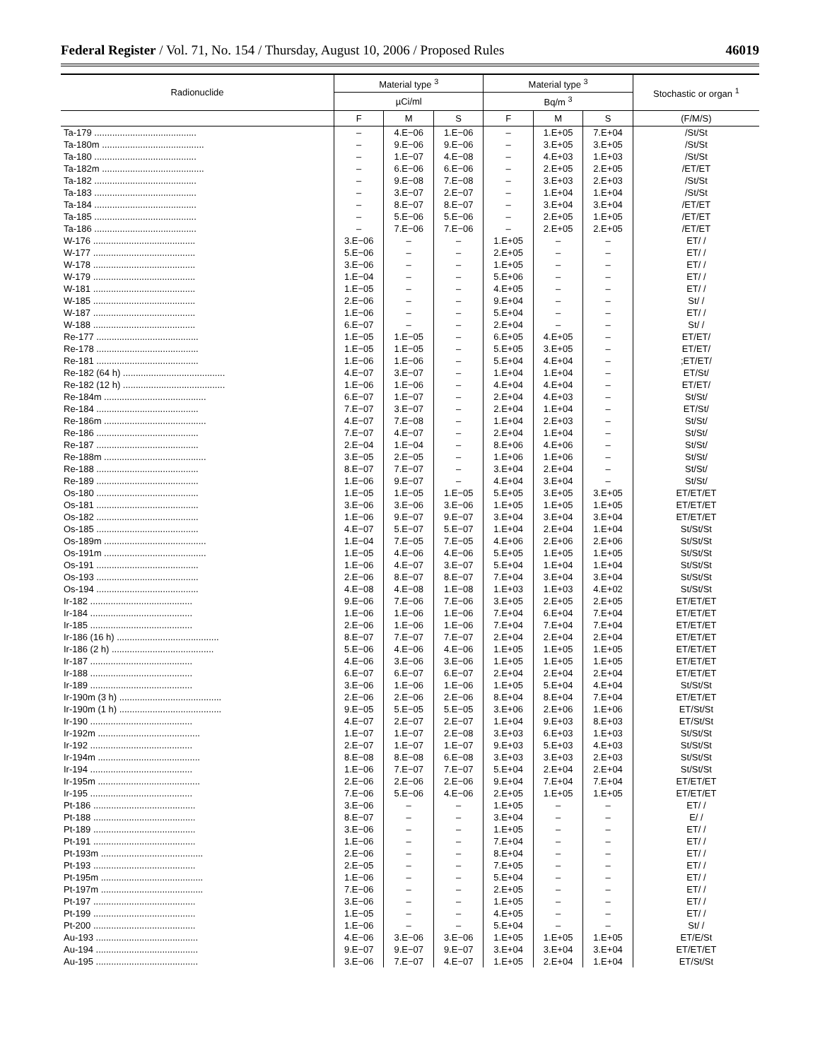Federal Register / Vol. 71, No. 154 / Thursday, August 10, 2006 / Proposed Rules 46019
| Radionuclide | Material type <sup>3</sup> | | | Material type <sup>3</sup> | | | Stochastic or organ <sup>1</sup> |
| --- | --- | --- | --- | --- | --- | --- | --- |
| | µCi/ml | | | Bq/m <sup>3</sup> | | | |
| | F | M | S | F | M | S | (F/M/S) |
| Ta-179 ........................................ | – | 4.E−06 | 1.E−06 | – | 1.E+05 | 7.E+04 | /St/St |
| Ta-180m ........................................ | – | 9.E−06 | 9.E−06 | – | 3.E+05 | 3.E+05 | /St/St |
| Ta-180 ........................................ | – | 1.E−07 | 4.E−08 | – | 4.E+03 | 1.E+03 | /St/St |
| Ta-182m ........................................ | – | 6.E−06 | 6.E−06 | – | 2.E+05 | 2.E+05 | /ET/ET |
| Ta-182 ........................................ | – | 9.E−08 | 7.E−08 | – | 3.E+03 | 2.E+03 | /St/St |
| Ta-183 ........................................ | – | 3.E−07 | 2.E−07 | – | 1.E+04 | 1.E+04 | /St/St |
| Ta-184 ........................................ | – | 8.E−07 | 8.E−07 | – | 3.E+04 | 3.E+04 | /ET/ET |
| Ta-185 ........................................ | – | 5.E−06 | 5.E−06 | – | 2.E+05 | 1.E+05 | /ET/ET |
| Ta-186 ........................................ | – | 7.E−06 | 7.E−06 | – | 2.E+05 | 2.E+05 | /ET/ET |
| W-176 ........................................ | 3.E−06 | – | – | 1.E+05 | – | – | ET/ / |
| W-177 ........................................ | 5.E−06 | – | – | 2.E+05 | – | – | ET/ / |
| W-178 ........................................ | 3.E−06 | – | – | 1.E+05 | – | – | ET/ / |
| W-179 ........................................ | 1.E−04 | – | – | 5.E+06 | – | – | ET/ / |
| W-181 ........................................ | 1.E−05 | – | – | 4.E+05 | – | – | ET/ / |
| W-185 ........................................ | 2.E−06 | – | – | 9.E+04 | – | – | St/ / |
| W-187 ........................................ | 1.E−06 | – | – | 5.E+04 | – | – | ET/ / |
| W-188 ........................................ | 6.E−07 | – | – | 2.E+04 | – | – | St/ / |
| Re-177 ........................................ | 1.E−05 | 1.E−05 | – | 6.E+05 | 4.E+05 | – | ET/ET/ |
| Re-178 ........................................ | 1.E−05 | 1.E−05 | – | 5.E+05 | 3.E+05 | – | ET/ET/ |
| Re-181 ........................................ | 1.E−06 | 1.E−06 | – | 5.E+04 | 4.E+04 | – | ;ET/ET/ |
| Re-182 (64 h) ........................................ | 4.E−07 | 3.E−07 | – | 1.E+04 | 1.E+04 | – | ET/St/ |
| Re-182 (12 h) ........................................ | 1.E−06 | 1.E−06 | – | 4.E+04 | 4.E+04 | – | ET/ET/ |
| Re-184m ........................................ | 6.E−07 | 1.E−07 | – | 2.E+04 | 4.E+03 | – | St/St/ |
| Re-184 ........................................ | 7.E−07 | 3.E−07 | – | 2.E+04 | 1.E+04 | – | ET/St/ |
| Re-186m ........................................ | 4.E−07 | 7.E−08 | – | 1.E+04 | 2.E+03 | – | St/St/ |
| Re-186 ........................................ | 7.E−07 | 4.E−07 | – | 2.E+04 | 1.E+04 | – | St/St/ |
| Re-187 ........................................ | 2.E−04 | 1.E−04 | – | 8.E+06 | 4.E+06 | – | St/St/ |
| Re-188m ........................................ | 3.E−05 | 2.E−05 | – | 1.E+06 | 1.E+06 | – | St/St/ |
| Re-188 ........................................ | 8.E−07 | 7.E−07 | – | 3.E+04 | 2.E+04 | – | St/St/ |
| Re-189 ........................................ | 1.E−06 | 9.E−07 | – | 4.E+04 | 3.E+04 | – | St/St/ |
| Os-180 ........................................ | 1.E−05 | 1.E−05 | 1.E−05 | 5.E+05 | 3.E+05 | 3.E+05 | ET/ET/ET |
| Os-181 ........................................ | 3.E−06 | 3.E−06 | 3.E−06 | 1.E+05 | 1.E+05 | 1.E+05 | ET/ET/ET |
| Os-182 ........................................ | 1.E−06 | 9.E−07 | 9.E−07 | 3.E+04 | 3.E+04 | 3.E+04 | ET/ET/ET |
| Os-185 ........................................ | 4.E−07 | 5.E−07 | 5.E−07 | 1.E+04 | 2.E+04 | 1.E+04 | St/St/St |
| Os-189m ........................................ | 1.E−04 | 7.E−05 | 7.E−05 | 4.E+06 | 2.E+06 | 2.E+06 | St/St/St |
| Os-191m ........................................ | 1.E−05 | 4.E−06 | 4.E−06 | 5.E+05 | 1.E+05 | 1.E+05 | St/St/St |
| Os-191 ........................................ | 1.E−06 | 4.E−07 | 3.E−07 | 5.E+04 | 1.E+04 | 1.E+04 | St/St/St |
| Os-193 ........................................ | 2.E−06 | 8.E−07 | 8.E−07 | 7.E+04 | 3.E+04 | 3.E+04 | St/St/St |
| Os-194 ........................................ | 4.E−08 | 4.E−08 | 1.E−08 | 1.E+03 | 1.E+03 | 4.E+02 | St/St/St |
| Ir-182 ........................................ | 9.E−06 | 7.E−06 | 7.E−06 | 3.E+05 | 2.E+05 | 2.E+05 | ET/ET/ET |
| Ir-184 ........................................ | 1.E−06 | 1.E−06 | 1.E−06 | 7.E+04 | 6.E+04 | 7.E+04 | ET/ET/ET |
| Ir-185 ........................................ | 2.E−06 | 1.E−06 | 1.E−06 | 7.E+04 | 7.E+04 | 7.E+04 | ET/ET/ET |
| Ir-186 (16 h) ........................................ | 8.E−07 | 7.E−07 | 7.E−07 | 2.E+04 | 2.E+04 | 2.E+04 | ET/ET/ET |
| Ir-186 (2 h) ........................................ | 5.E−06 | 4.E−06 | 4.E−06 | 1.E+05 | 1.E+05 | 1.E+05 | ET/ET/ET |
| Ir-187 ........................................ | 4.E−06 | 3.E−06 | 3.E−06 | 1.E+05 | 1.E+05 | 1.E+05 | ET/ET/ET |
| Ir-188 ........................................ | 6.E−07 | 6.E−07 | 6.E−07 | 2.E+04 | 2.E+04 | 2.E+04 | ET/ET/ET |
| Ir-189 ........................................ | 3.E−06 | 1.E−06 | 1.E−06 | 1.E+05 | 5.E+04 | 4.E+04 | St/St/St |
| Ir-190m (3 h) ........................................ | 2.E−06 | 2.E−06 | 2.E−06 | 8.E+04 | 8.E+04 | 7.E+04 | ET/ET/ET |
| Ir-190m (1 h) ........................................ | 9.E−05 | 5.E−05 | 5.E−05 | 3.E+06 | 2.E+06 | 1.E+06 | ET/St/St |
| Ir-190 ........................................ | 4.E−07 | 2.E−07 | 2.E−07 | 1.E+04 | 9.E+03 | 8.E+03 | ET/St/St |
| Ir-192m ........................................ | 1.E−07 | 1.E−07 | 2.E−08 | 3.E+03 | 6.E+03 | 1.E+03 | St/St/St |
| Ir-192 ........................................ | 2.E−07 | 1.E−07 | 1.E−07 | 9.E+03 | 5.E+03 | 4.E+03 | St/St/St |
| Ir-194m ........................................ | 8.E−08 | 8.E−08 | 6.E−08 | 3.E+03 | 3.E+03 | 2.E+03 | St/St/St |
| Ir-194 ........................................ | 1.E−06 | 7.E−07 | 7.E−07 | 5.E+04 | 2.E+04 | 2.E+04 | St/St/St |
| Ir-195m ........................................ | 2.E−06 | 2.E−06 | 2.E−06 | 9.E+04 | 7.E+04 | 7.E+04 | ET/ET/ET |
| Ir-195 ........................................ | 7.E−06 | 5.E−06 | 4.E−06 | 2.E+05 | 1.E+05 | 1.E+05 | ET/ET/ET |
| Pt-186 ........................................ | 3.E−06 | – | – | 1.E+05 | – | – | ET/ / |
| Pt-188 ........................................ | 8.E−07 | – | – | 3.E+04 | – | – | E/ / |
| Pt-189 ........................................ | 3.E−06 | – | – | 1.E+05 | – | – | ET/ / |
| Pt-191 ........................................ | 1.E−06 | – | – | 7.E+04 | – | – | ET/ / |
| Pt-193m ........................................ | 2.E−06 | – | – | 8.E+04 | – | – | ET/ / |
| Pt-193 ........................................ | 2.E−05 | – | – | 7.E+05 | – | – | ET/ / |
| Pt-195m ........................................ | 1.E−06 | – | – | 5.E+04 | – | – | ET/ / |
| Pt-197m ........................................ | 7.E−06 | – | – | 2.E+05 | – | – | ET/ / |
| Pt-197 ........................................ | 3.E−06 | – | – | 1.E+05 | – | – | ET/ / |
| Pt-199 ........................................ | 1.E−05 | – | – | 4.E+05 | – | – | ET/ / |
| Pt-200 ........................................ | 1.E−06 | – | – | 5.E+04 | – | – | St/ / |
| Au-193 ........................................ | 4.E−06 | 3.E−06 | 3.E−06 | 1.E+05 | 1.E+05 | 1.E+05 | ET/E/St |
| Au-194 ........................................ | 9.E−07 | 9.E−07 | 9.E−07 | 3.E+04 | 3.E+04 | 3.E+04 | ET/ET/ET |
| Au-195 ........................................ | 3.E−06 | 7.E−07 | 4.E−07 | 1.E+05 | 2.E+04 | 1.E+04 | ET/St/St |